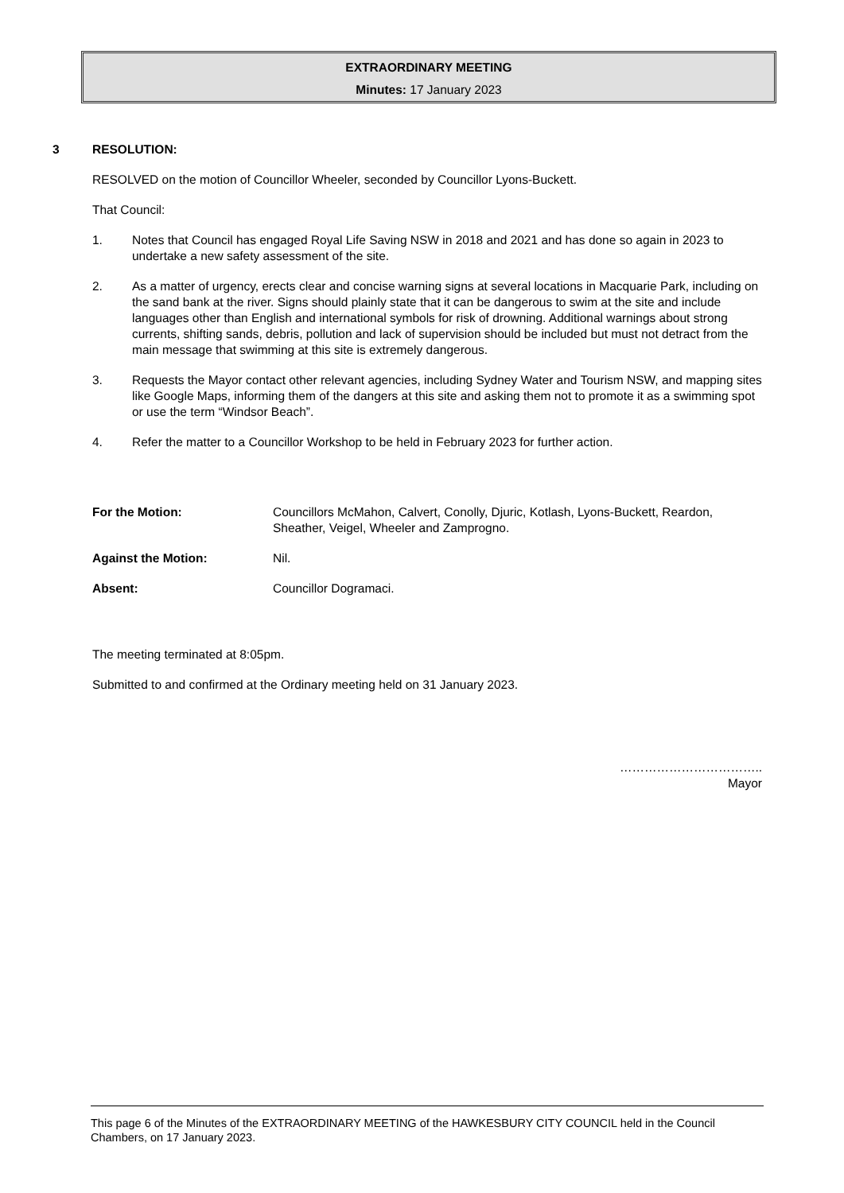EXTRAORDINARY MEETING
Minutes: 17 January 2023
3 RESOLUTION:
RESOLVED on the motion of Councillor Wheeler, seconded by Councillor Lyons-Buckett.
That Council:
1. Notes that Council has engaged Royal Life Saving NSW in 2018 and 2021 and has done so again in 2023 to undertake a new safety assessment of the site.
2. As a matter of urgency, erects clear and concise warning signs at several locations in Macquarie Park, including on the sand bank at the river. Signs should plainly state that it can be dangerous to swim at the site and include languages other than English and international symbols for risk of drowning. Additional warnings about strong currents, shifting sands, debris, pollution and lack of supervision should be included but must not detract from the main message that swimming at this site is extremely dangerous.
3. Requests the Mayor contact other relevant agencies, including Sydney Water and Tourism NSW, and mapping sites like Google Maps, informing them of the dangers at this site and asking them not to promote it as a swimming spot or use the term “Windsor Beach”.
4. Refer the matter to a Councillor Workshop to be held in February 2023 for further action.
For the Motion: Councillors McMahon, Calvert, Conolly, Djuric, Kotlash, Lyons-Buckett, Reardon, Sheather, Veigel, Wheeler and Zamprogno.
Against the Motion: Nil.
Absent: Councillor Dogramaci.
The meeting terminated at 8:05pm.
Submitted to and confirmed at the Ordinary meeting held on 31 January 2023.
……………………………..
Mayor
This page 6 of the Minutes of the EXTRAORDINARY MEETING of the HAWKESBURY CITY COUNCIL held in the Council Chambers, on 17 January 2023.